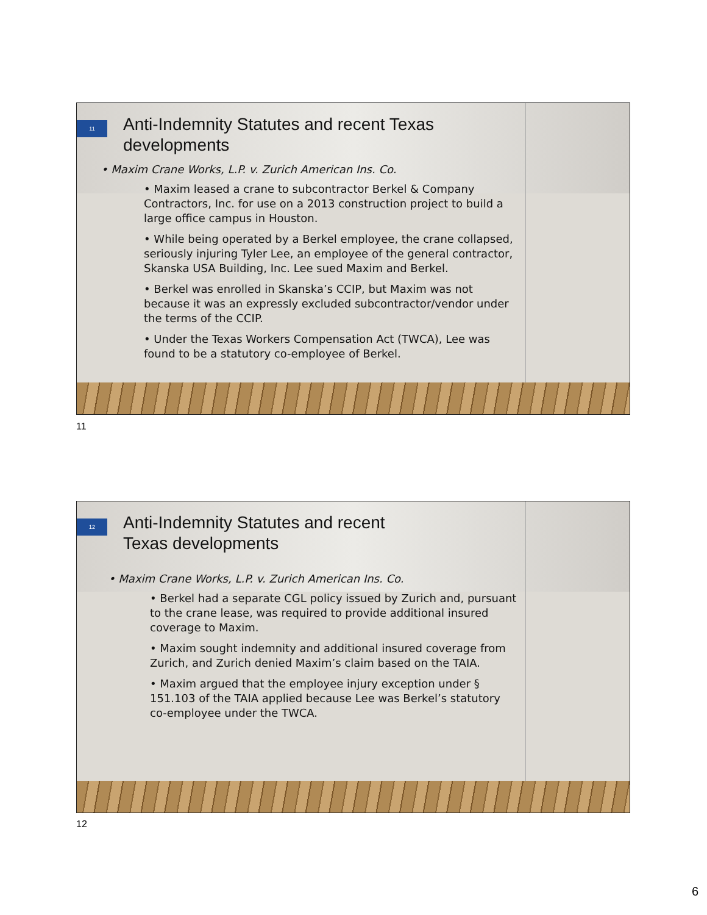11
Anti-Indemnity Statutes and recent Texas developments
• Maxim Crane Works, L.P. v. Zurich American Ins. Co.
• Maxim leased a crane to subcontractor Berkel & Company Contractors, Inc. for use on a 2013 construction project to build a large office campus in Houston.
• While being operated by a Berkel employee, the crane collapsed, seriously injuring Tyler Lee, an employee of the general contractor, Skanska USA Building, Inc. Lee sued Maxim and Berkel.
• Berkel was enrolled in Skanska’s CCIP, but Maxim was not because it was an expressly excluded subcontractor/vendor under the terms of the CCIP.
• Under the Texas Workers Compensation Act (TWCA), Lee was found to be a statutory co-employee of Berkel.
11
12
Anti-Indemnity Statutes and recent
Texas developments
• Maxim Crane Works, L.P. v. Zurich American Ins. Co.
• Berkel had a separate CGL policy issued by Zurich and, pursuant to the crane lease, was required to provide additional insured coverage to Maxim.
• Maxim sought indemnity and additional insured coverage from Zurich, and Zurich denied Maxim’s claim based on the TAIA.
• Maxim argued that the employee injury exception under § 151.103 of the TAIA applied because Lee was Berkel’s statutory co-employee under the TWCA.
12
6